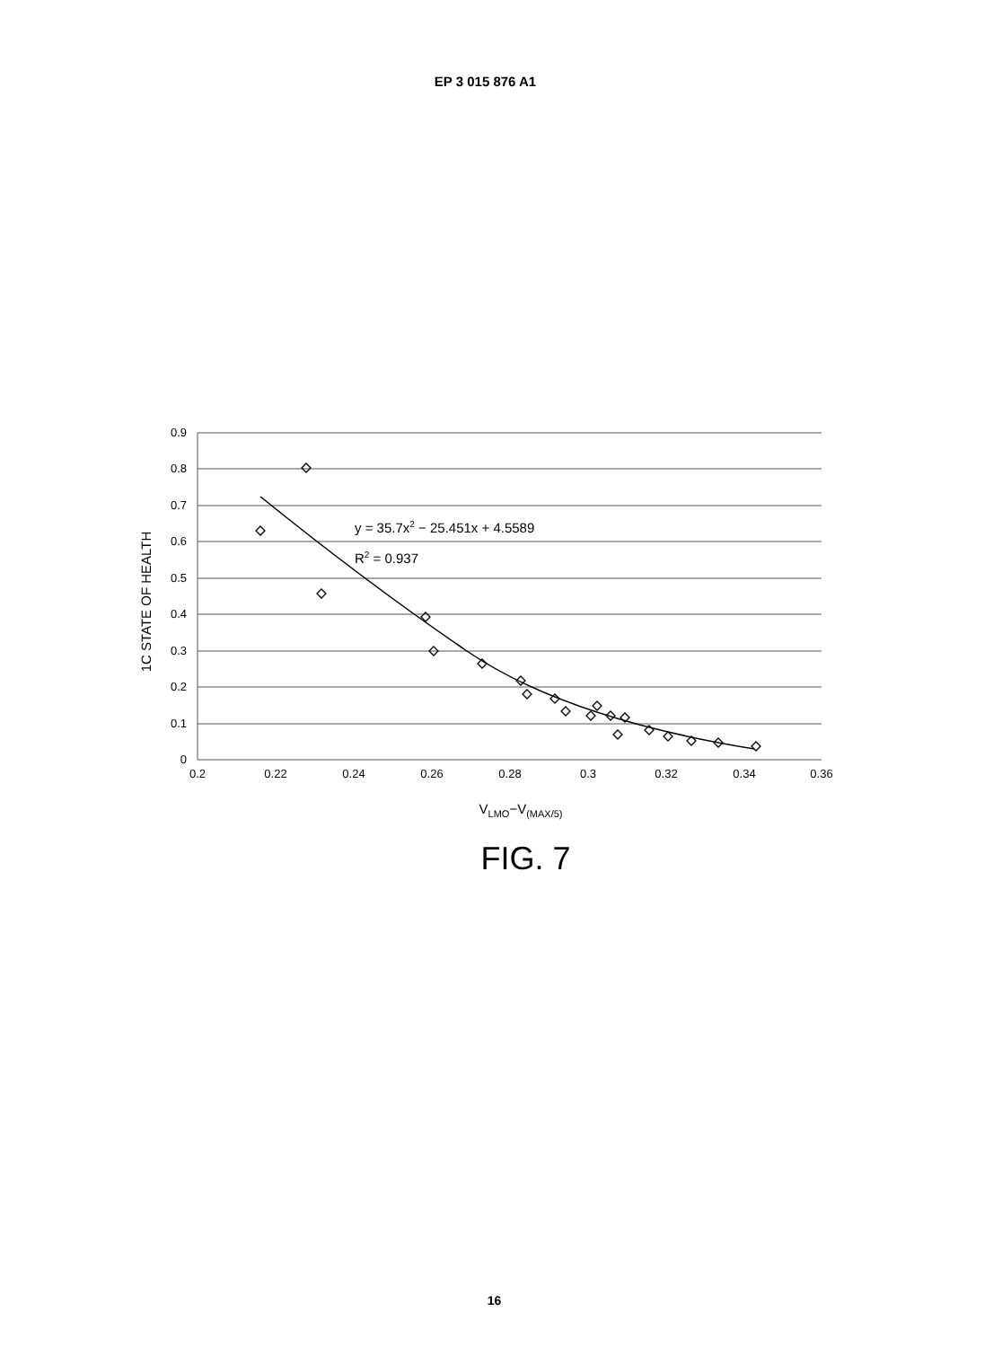EP 3 015 876 A1
0.9
0.8
0.7
0.6
0.5
0.4
0.3
0.2
0.1
0
0.2
0.22
0.24
0.26
0.28
0.3
0.32
0.34
0.36
VLMO−V(MAX/5)
1C STATE OF HEALTH
y = 35.7x2 − 25.451x + 4.5589
R2 = 0.937
FIG. 7
16